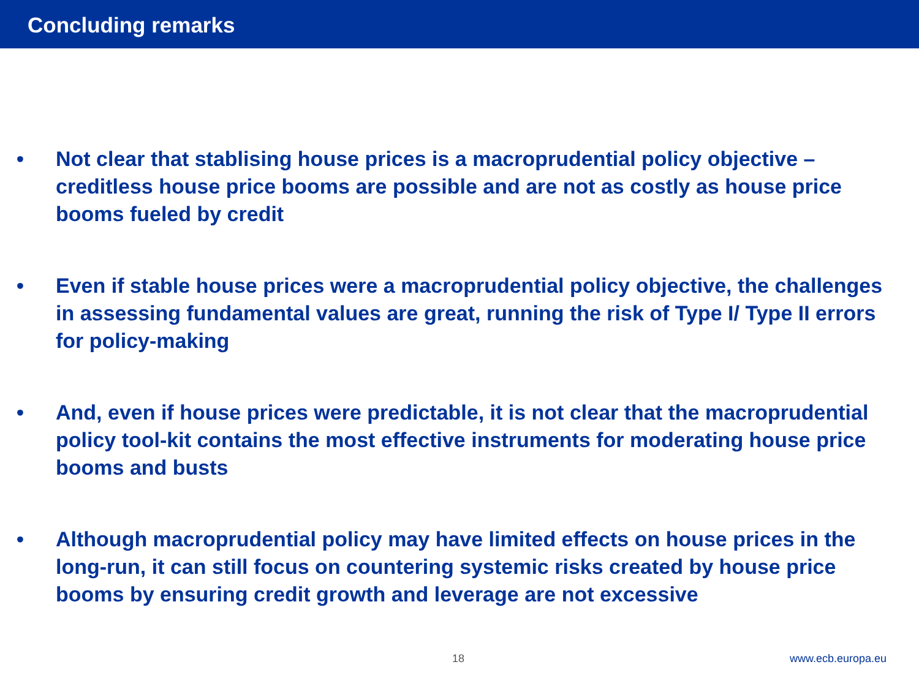Concluding remarks
• Not clear that stablising house prices is a macroprudential policy objective – creditless house price booms are possible and are not as costly as house price booms fueled by credit
• Even if stable house prices were a macroprudential policy objective, the challenges in assessing fundamental values are great, running the risk of Type I/ Type II errors for policy-making
• And, even if house prices were predictable, it is not clear that the macroprudential policy tool-kit contains the most effective instruments for moderating house price booms and busts
• Although macroprudential policy may have limited effects on house prices in the long-run, it can still focus on countering systemic risks created by house price booms by ensuring credit growth and leverage are not excessive
18 www.ecb.europa.eu